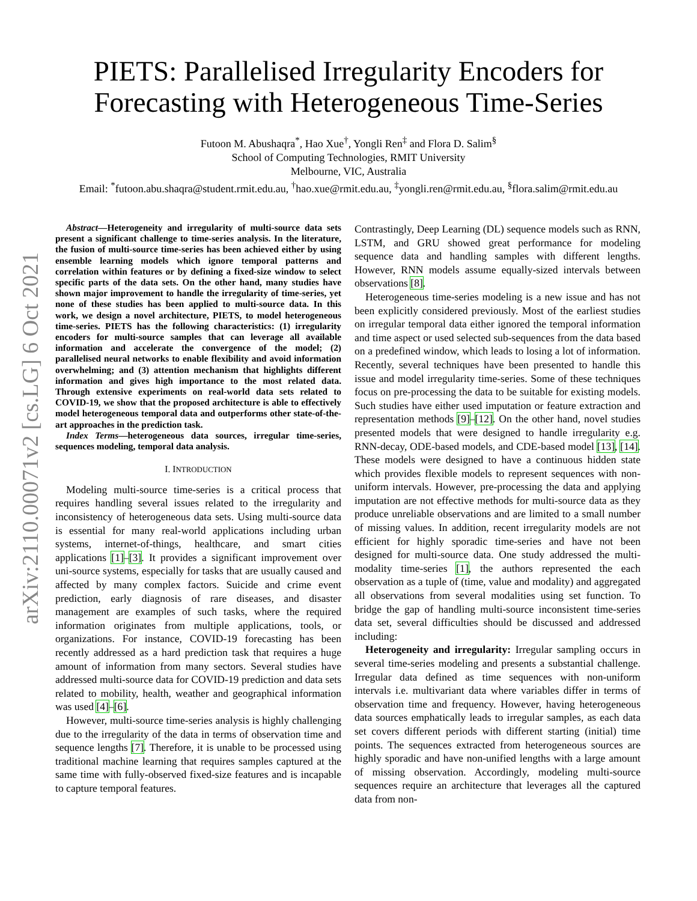arXiv:2110.00071v2 [cs.LG] 6 Oct 2021
PIETS: Parallelised Irregularity Encoders for Forecasting with Heterogeneous Time-Series
Futoon M. Abushaqra<sup>*</sup>, Hao Xue<sup>†</sup>, Yongli Ren<sup>‡</sup> and Flora D. Salim<sup>§</sup>
School of Computing Technologies, RMIT University
Melbourne, VIC, Australia
Email: <sup>*</sup>futoon.abu.shaqra@student.rmit.edu.au, <sup>†</sup>hao.xue@rmit.edu.au, <sup>‡</sup>yongli.ren@rmit.edu.au, <sup>§</sup>flora.salim@rmit.edu.au
Abstract—Heterogeneity and irregularity of multi-source data sets present a significant challenge to time-series analysis. In the literature, the fusion of multi-source time-series has been achieved either by using ensemble learning models which ignore temporal patterns and correlation within features or by defining a fixed-size window to select specific parts of the data sets. On the other hand, many studies have shown major improvement to handle the irregularity of time-series, yet none of these studies has been applied to multi-source data. In this work, we design a novel architecture, PIETS, to model heterogeneous time-series. PIETS has the following characteristics: (1) irregularity encoders for multi-source samples that can leverage all available information and accelerate the convergence of the model; (2) parallelised neural networks to enable flexibility and avoid information overwhelming; and (3) attention mechanism that highlights different information and gives high importance to the most related data. Through extensive experiments on real-world data sets related to COVID-19, we show that the proposed architecture is able to effectively model heterogeneous temporal data and outperforms other state-of-the-art approaches in the prediction task.
Index Terms—heterogeneous data sources, irregular time-series, sequences modeling, temporal data analysis.
I. INTRODUCTION
Modeling multi-source time-series is a critical process that requires handling several issues related to the irregularity and inconsistency of heterogeneous data sets. Using multi-source data is essential for many real-world applications including urban systems, internet-of-things, healthcare, and smart cities applications [1]–[3]. It provides a significant improvement over uni-source systems, especially for tasks that are usually caused and affected by many complex factors. Suicide and crime event prediction, early diagnosis of rare diseases, and disaster management are examples of such tasks, where the required information originates from multiple applications, tools, or organizations. For instance, COVID-19 forecasting has been recently addressed as a hard prediction task that requires a huge amount of information from many sectors. Several studies have addressed multi-source data for COVID-19 prediction and data sets related to mobility, health, weather and geographical information was used [4]–[6].
However, multi-source time-series analysis is highly challenging due to the irregularity of the data in terms of observation time and sequence lengths [7]. Therefore, it is unable to be processed using traditional machine learning that requires samples captured at the same time with fully-observed fixed-size features and is incapable to capture temporal features.
Contrastingly, Deep Learning (DL) sequence models such as RNN, LSTM, and GRU showed great performance for modeling sequence data and handling samples with different lengths. However, RNN models assume equally-sized intervals between observations [8].
Heterogeneous time-series modeling is a new issue and has not been explicitly considered previously. Most of the earliest studies on irregular temporal data either ignored the temporal information and time aspect or used selected sub-sequences from the data based on a predefined window, which leads to losing a lot of information. Recently, several techniques have been presented to handle this issue and model irregularity time-series. Some of these techniques focus on pre-processing the data to be suitable for existing models. Such studies have either used imputation or feature extraction and representation methods [9]–[12]. On the other hand, novel studies presented models that were designed to handle irregularity e.g. RNN-decay, ODE-based models, and CDE-based model [13], [14]. These models were designed to have a continuous hidden state which provides flexible models to represent sequences with non-uniform intervals. However, pre-processing the data and applying imputation are not effective methods for multi-source data as they produce unreliable observations and are limited to a small number of missing values. In addition, recent irregularity models are not efficient for highly sporadic time-series and have not been designed for multi-source data. One study addressed the multi-modality time-series [1], the authors represented the each observation as a tuple of (time, value and modality) and aggregated all observations from several modalities using set function. To bridge the gap of handling multi-source inconsistent time-series data set, several difficulties should be discussed and addressed including:
Heterogeneity and irregularity: Irregular sampling occurs in several time-series modeling and presents a substantial challenge. Irregular data defined as time sequences with non-uniform intervals i.e. multivariant data where variables differ in terms of observation time and frequency. However, having heterogeneous data sources emphatically leads to irregular samples, as each data set covers different periods with different starting (initial) time points. The sequences extracted from heterogeneous sources are highly sporadic and have non-unified lengths with a large amount of missing observation. Accordingly, modeling multi-source sequences require an architecture that leverages all the captured data from non-